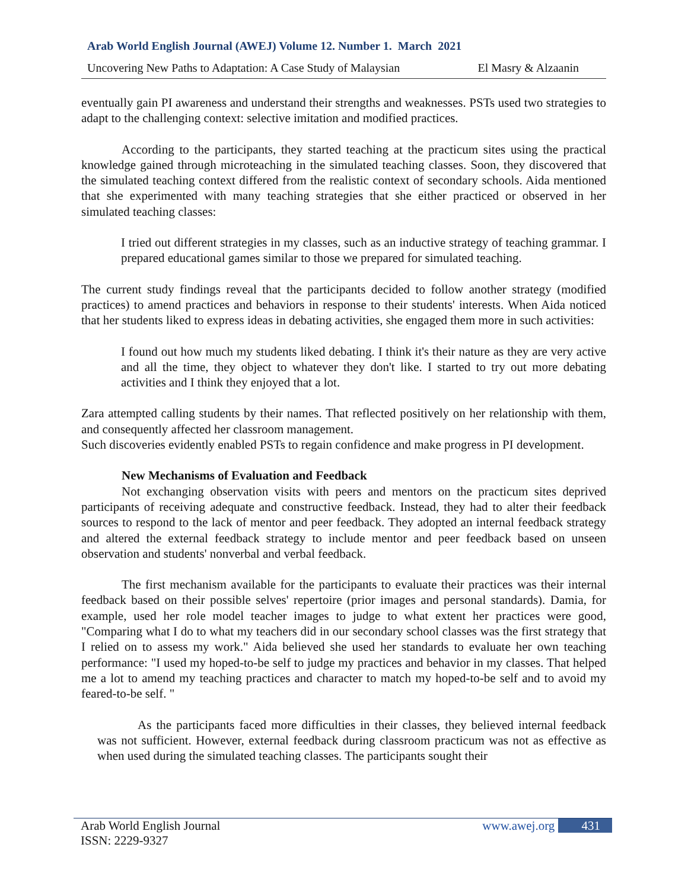Arab World English Journal (AWEJ) Volume 12. Number 1. March 2021
Uncovering New Paths to Adaptation: A Case Study of Malaysian El Masry & Alzaanin
eventually gain PI awareness and understand their strengths and weaknesses. PSTs used two strategies to adapt to the challenging context: selective imitation and modified practices.
According to the participants, they started teaching at the practicum sites using the practical knowledge gained through microteaching in the simulated teaching classes. Soon, they discovered that the simulated teaching context differed from the realistic context of secondary schools. Aida mentioned that she experimented with many teaching strategies that she either practiced or observed in her simulated teaching classes:
I tried out different strategies in my classes, such as an inductive strategy of teaching grammar. I prepared educational games similar to those we prepared for simulated teaching.
The current study findings reveal that the participants decided to follow another strategy (modified practices) to amend practices and behaviors in response to their students' interests. When Aida noticed that her students liked to express ideas in debating activities, she engaged them more in such activities:
I found out how much my students liked debating. I think it's their nature as they are very active and all the time, they object to whatever they don't like. I started to try out more debating activities and I think they enjoyed that a lot.
Zara attempted calling students by their names. That reflected positively on her relationship with them, and consequently affected her classroom management.
Such discoveries evidently enabled PSTs to regain confidence and make progress in PI development.
New Mechanisms of Evaluation and Feedback
Not exchanging observation visits with peers and mentors on the practicum sites deprived participants of receiving adequate and constructive feedback. Instead, they had to alter their feedback sources to respond to the lack of mentor and peer feedback. They adopted an internal feedback strategy and altered the external feedback strategy to include mentor and peer feedback based on unseen observation and students' nonverbal and verbal feedback.
The first mechanism available for the participants to evaluate their practices was their internal feedback based on their possible selves' repertoire (prior images and personal standards). Damia, for example, used her role model teacher images to judge to what extent her practices were good, "Comparing what I do to what my teachers did in our secondary school classes was the first strategy that I relied on to assess my work." Aida believed she used her standards to evaluate her own teaching performance: "I used my hoped-to-be self to judge my practices and behavior in my classes. That helped me a lot to amend my teaching practices and character to match my hoped-to-be self and to avoid my feared-to-be self. "
As the participants faced more difficulties in their classes, they believed internal feedback was not sufficient. However, external feedback during classroom practicum was not as effective as when used during the simulated teaching classes. The participants sought their
Arab World English Journal www.awej.org 431
ISSN: 2229-9327